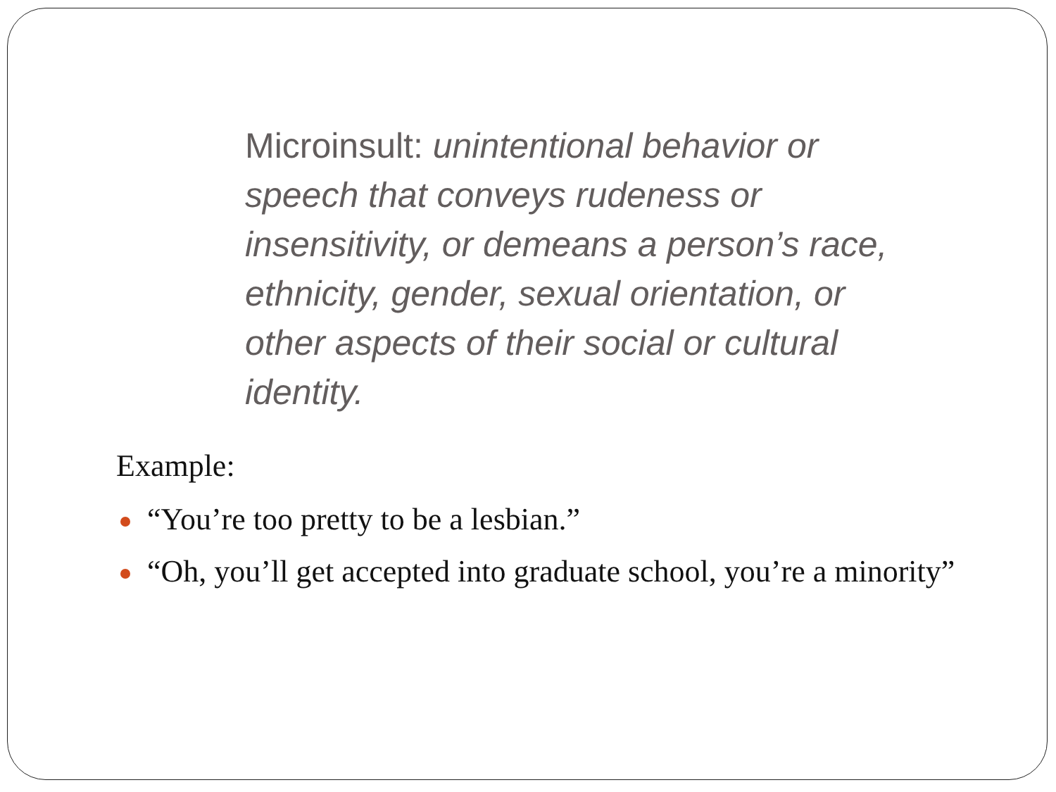Microinsult: unintentional behavior or speech that conveys rudeness or insensitivity, or demeans a person’s race, ethnicity, gender, sexual orientation, or other aspects of their social or cultural identity.
Example:
“You’re too pretty to be a lesbian.”
“Oh, you’ll get accepted into graduate school, you’re a minority”